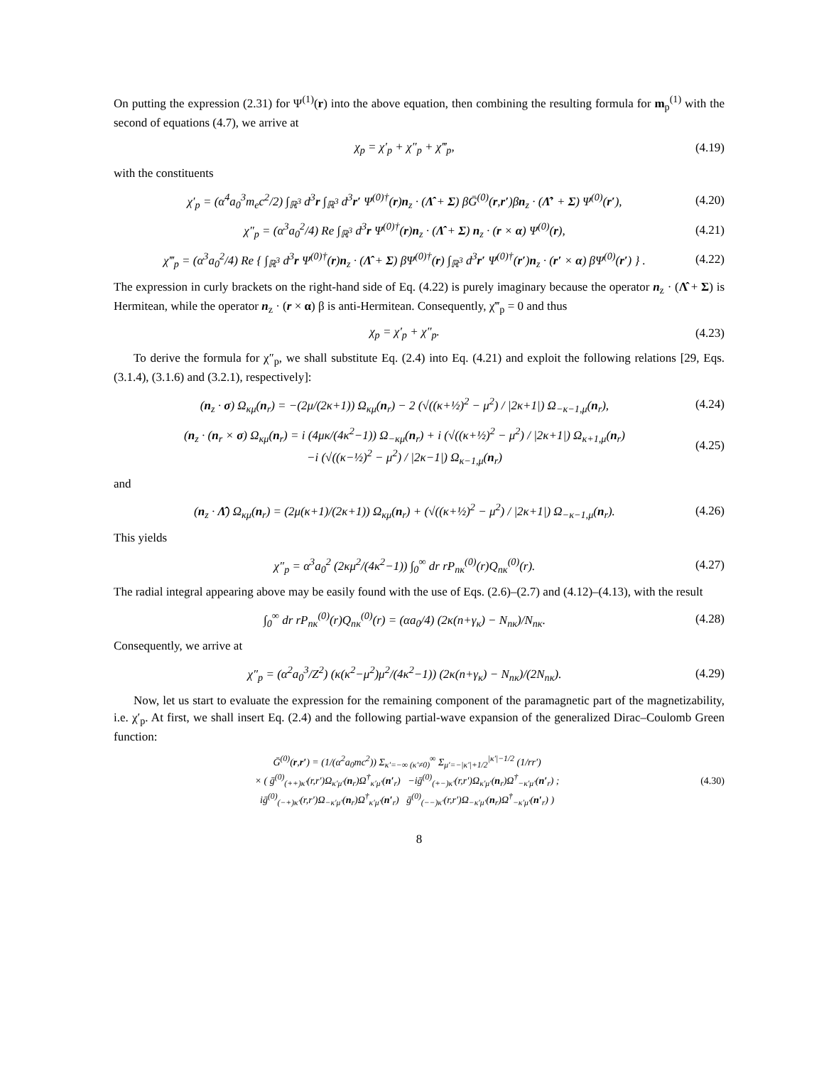On putting the expression (2.31) for Ψ<sup>(1)</sup>(r) into the above equation, then combining the resulting formula for m<sub>p</sub><sup>(1)</sup> with the second of equations (4.7), we arrive at
χ<sub>p</sub> = χ′<sub>p</sub> + χ″<sub>p</sub> + χ‴<sub>p</sub>, (4.19)
with the constituents
χ′<sub>p</sub> = (α<sup>4</sup>a<sub>0</sub><sup>3</sup>m<sub>e</sub>c<sup>2</sup>/2) ∫<sub>ℝ<sup>3</sup></sub> d<sup>3</sup>r ∫<sub>ℝ<sup>3</sup></sub> d<sup>3</sup>r′ Ψ<sup>(0)†</sup>(r)n<sub>z</sub> · (Λ̂ + Σ) βḠ<sup>(0)</sup>(r,r′)βn<sub>z</sub> · (Λ̂′ + Σ) Ψ<sup>(0)</sup>(r′), (4.20)
χ″<sub>p</sub> = (α<sup>3</sup>a<sub>0</sub><sup>2</sup>/4) Re ∫<sub>ℝ<sup>3</sup></sub> d<sup>3</sup>r Ψ<sup>(0)†</sup>(r)n<sub>z</sub> · (Λ̂ + Σ) n<sub>z</sub> · (r × α) Ψ<sup>(0)</sup>(r), (4.21)
χ‴<sub>p</sub> = (α<sup>3</sup>a<sub>0</sub><sup>2</sup>/4) Re { ∫<sub>ℝ<sup>3</sup></sub> d<sup>3</sup>r Ψ<sup>(0)†</sup>(r)n<sub>z</sub> · (Λ̂ + Σ) βΨ<sup>(0)†</sup>(r) ∫<sub>ℝ<sup>3</sup></sub> d<sup>3</sup>r′ Ψ<sup>(0)†</sup>(r′)n<sub>z</sub> · (r′ × α) βΨ<sup>(0)</sup>(r′) } . (4.22)
The expression in curly brackets on the right-hand side of Eq. (4.22) is purely imaginary because the operator n<sub>z</sub> · (Λ̂ + Σ) is Hermitean, while the operator n<sub>z</sub> · (r × α) β is anti-Hermitean. Consequently, χ‴<sub>p</sub> = 0 and thus
χ<sub>p</sub> = χ′<sub>p</sub> + χ″<sub>p</sub>. (4.23)
To derive the formula for χ″<sub>p</sub>, we shall substitute Eq. (2.4) into Eq. (4.21) and exploit the following relations [29, Eqs. (3.1.4), (3.1.6) and (3.2.1), respectively]:
(n<sub>z</sub> · σ) Ω<sub>κμ</sub>(n<sub>r</sub>) = −(2μ/(2κ+1)) Ω<sub>κμ</sub>(n<sub>r</sub>) − 2 (√((κ+½)<sup>2</sup> − μ<sup>2</sup>) / |2κ+1|) Ω<sub>−κ−1,μ</sub>(n<sub>r</sub>), (4.24)
(n<sub>z</sub> · (n<sub>r</sub> × σ) Ω<sub>κμ</sub>(n<sub>r</sub>) = i (4μκ/(4κ<sup>2</sup>−1)) Ω<sub>−κμ</sub>(n<sub>r</sub>) + i (√((κ+½)<sup>2</sup> − μ<sup>2</sup>) / |2κ+1|) Ω<sub>κ+1,μ</sub>(n<sub>r</sub>)
−i (√((κ−½)<sup>2</sup> − μ<sup>2</sup>) / |2κ−1|) Ω<sub>κ−1,μ</sub>(n<sub>r</sub>) (4.25)
and
(n<sub>z</sub> · Λ̂) Ω<sub>κμ</sub>(n<sub>r</sub>) = (2μ(κ+1)/(2κ+1)) Ω<sub>κμ</sub>(n<sub>r</sub>) + (√((κ+½)<sup>2</sup> − μ<sup>2</sup>) / |2κ+1|) Ω<sub>−κ−1,μ</sub>(n<sub>r</sub>). (4.26)
This yields
χ″<sub>p</sub> = α<sup>3</sup>a<sub>0</sub><sup>2</sup> (2κμ<sup>2</sup>/(4κ<sup>2</sup>−1)) ∫<sub>0</sub><sup>∞</sup> dr rP<sub>nκ</sub><sup>(0)</sup>(r)Q<sub>nκ</sub><sup>(0)</sup>(r). (4.27)
The radial integral appearing above may be easily found with the use of Eqs. (2.6)–(2.7) and (4.12)–(4.13), with the result
∫<sub>0</sub><sup>∞</sup> dr rP<sub>nκ</sub><sup>(0)</sup>(r)Q<sub>nκ</sub><sup>(0)</sup>(r) = (αa<sub>0</sub>/4) (2κ(n+γ<sub>κ</sub>) − N<sub>nκ</sub>)/N<sub>nκ</sub>. (4.28)
Consequently, we arrive at
χ″<sub>p</sub> = (α<sup>2</sup>a<sub>0</sub><sup>3</sup>/Z<sup>2</sup>) (κ(κ<sup>2</sup>−μ<sup>2</sup>)μ<sup>2</sup>/(4κ<sup>2</sup>−1)) (2κ(n+γ<sub>κ</sub>) − N<sub>nκ</sub>)/(2N<sub>nκ</sub>). (4.29)
Now, let us start to evaluate the expression for the remaining component of the paramagnetic part of the magnetizability, i.e. χ′<sub>p</sub>. At first, we shall insert Eq. (2.4) and the following partial-wave expansion of the generalized Dirac–Coulomb Green function:
Ḡ<sup>(0)</sup>(r,r′) = (1/(α<sup>2</sup>a<sub>0</sub>mc<sup>2</sup>)) Σ<sub>κ′=−∞ (κ′≠0)</sub><sup>∞</sup> Σ<sub>μ′=−|κ′|+1/2</sub><sup>|κ′|−1/2</sup> (1/rr′)
× ( ḡ<sup>(0)</sup><sub>(++)κ′</sub>(r,r′)Ω<sub>κ′μ′</sub>(n<sub>r</sub>)Ω<sup>†</sup><sub>κ′μ′</sub>(n′<sub>r</sub>) −iḡ<sup>(0)</sup><sub>(+−)κ′</sub>(r,r′)Ω<sub>κ′μ′</sub>(n<sub>r</sub>)Ω<sup>†</sup><sub>−κ′μ′</sub>(n′<sub>r</sub>) ;
iḡ<sup>(0)</sup><sub>(−+)κ′</sub>(r,r′)Ω<sub>−κ′μ′</sub>(n<sub>r</sub>)Ω<sup>†</sup><sub>κ′μ′</sub>(n′<sub>r</sub>) ḡ<sup>(0)</sup><sub>(−−)κ′</sub>(r,r′)Ω<sub>−κ′μ′</sub>(n<sub>r</sub>)Ω<sup>†</sup><sub>−κ′μ′</sub>(n′<sub>r</sub>) ) (4.30)
8